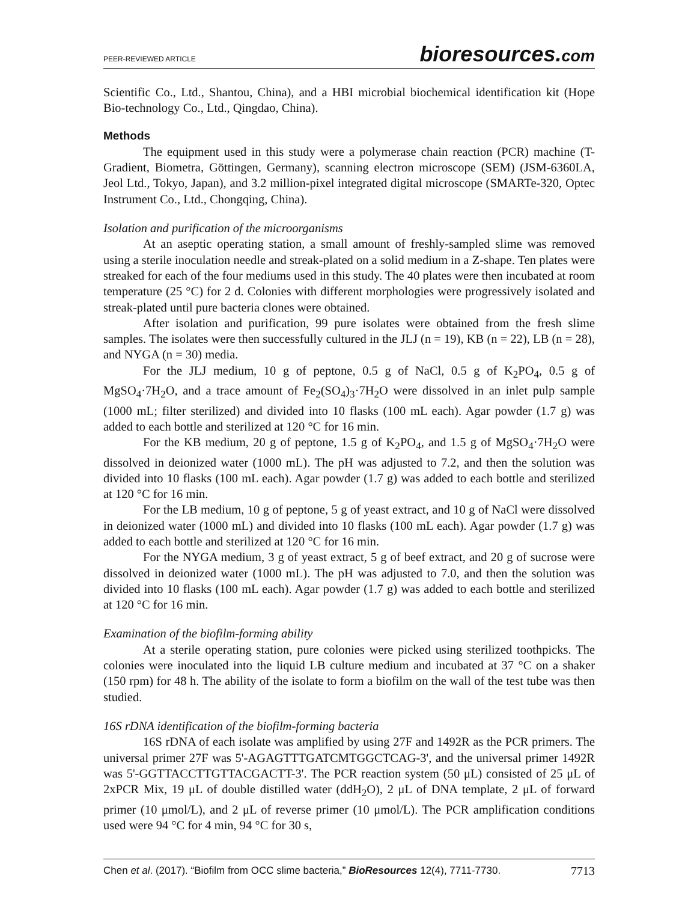PEER-REVIEWED ARTICLE
bioresources.com
Scientific Co., Ltd., Shantou, China), and a HBI microbial biochemical identification kit (Hope Bio-technology Co., Ltd., Qingdao, China).
Methods
The equipment used in this study were a polymerase chain reaction (PCR) machine (T-Gradient, Biometra, Göttingen, Germany), scanning electron microscope (SEM) (JSM-6360LA, Jeol Ltd., Tokyo, Japan), and 3.2 million-pixel integrated digital microscope (SMARTe-320, Optec Instrument Co., Ltd., Chongqing, China).
Isolation and purification of the microorganisms
At an aseptic operating station, a small amount of freshly-sampled slime was removed using a sterile inoculation needle and streak-plated on a solid medium in a Z-shape. Ten plates were streaked for each of the four mediums used in this study. The 40 plates were then incubated at room temperature (25 °C) for 2 d. Colonies with different morphologies were progressively isolated and streak-plated until pure bacteria clones were obtained.
After isolation and purification, 99 pure isolates were obtained from the fresh slime samples. The isolates were then successfully cultured in the JLJ (n = 19), KB (n = 22), LB (n = 28), and NYGA (n = 30) media.
For the JLJ medium, 10 g of peptone, 0.5 g of NaCl, 0.5 g of K<sub>2</sub>PO<sub>4</sub>, 0.5 g of MgSO<sub>4</sub>·7H<sub>2</sub>O, and a trace amount of Fe<sub>2</sub>(SO<sub>4</sub>)<sub>3</sub>·7H<sub>2</sub>O were dissolved in an inlet pulp sample (1000 mL; filter sterilized) and divided into 10 flasks (100 mL each). Agar powder (1.7 g) was added to each bottle and sterilized at 120 °C for 16 min.
For the KB medium, 20 g of peptone, 1.5 g of K<sub>2</sub>PO<sub>4</sub>, and 1.5 g of MgSO<sub>4</sub>·7H<sub>2</sub>O were dissolved in deionized water (1000 mL). The pH was adjusted to 7.2, and then the solution was divided into 10 flasks (100 mL each). Agar powder (1.7 g) was added to each bottle and sterilized at 120 °C for 16 min.
For the LB medium, 10 g of peptone, 5 g of yeast extract, and 10 g of NaCl were dissolved in deionized water (1000 mL) and divided into 10 flasks (100 mL each). Agar powder (1.7 g) was added to each bottle and sterilized at 120 °C for 16 min.
For the NYGA medium, 3 g of yeast extract, 5 g of beef extract, and 20 g of sucrose were dissolved in deionized water (1000 mL). The pH was adjusted to 7.0, and then the solution was divided into 10 flasks (100 mL each). Agar powder (1.7 g) was added to each bottle and sterilized at 120 °C for 16 min.
Examination of the biofilm-forming ability
At a sterile operating station, pure colonies were picked using sterilized toothpicks. The colonies were inoculated into the liquid LB culture medium and incubated at 37 °C on a shaker (150 rpm) for 48 h. The ability of the isolate to form a biofilm on the wall of the test tube was then studied.
16S rDNA identification of the biofilm-forming bacteria
16S rDNA of each isolate was amplified by using 27F and 1492R as the PCR primers. The universal primer 27F was 5'-AGAGTTTGATCMTGGCTCAG-3', and the universal primer 1492R was 5'-GGTTACCTTGTTACGACTT-3'. The PCR reaction system (50 μL) consisted of 25 μL of 2xPCR Mix, 19 μL of double distilled water (ddH<sub>2</sub>O), 2 μL of DNA template, 2 μL of forward primer (10 μmol/L), and 2 μL of reverse primer (10 μmol/L). The PCR amplification conditions used were 94 °C for 4 min, 94 °C for 30 s,
Chen et al. (2017). “Biofilm from OCC slime bacteria,” BioResources 12(4), 7711-7730.
7713